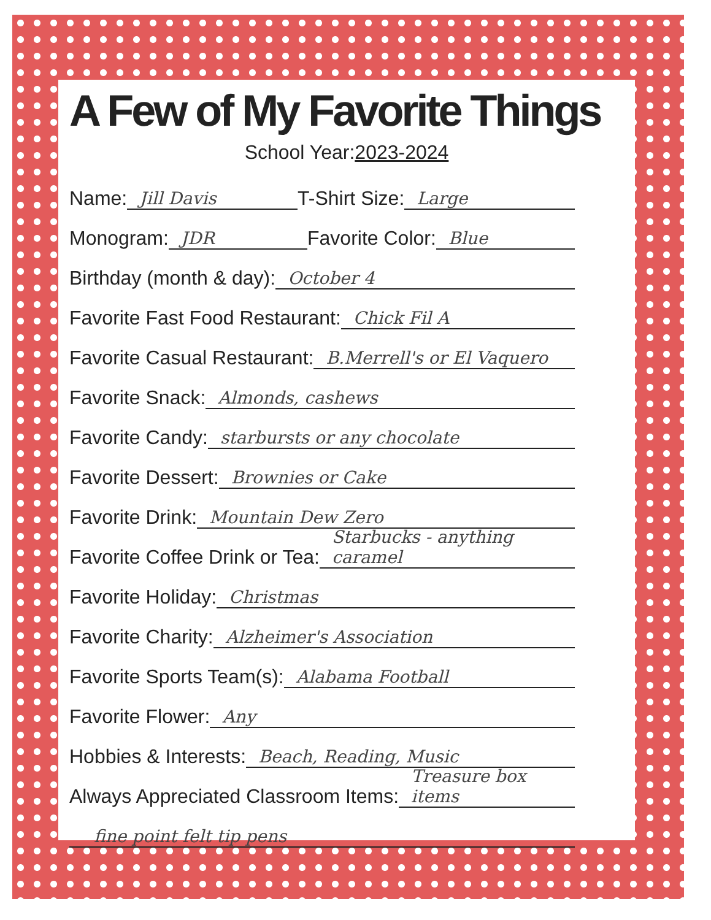A Few of My Favorite Things
School Year:2023-2024
Name: Jill Davis T-Shirt Size: Large
Monogram: JDR Favorite Color: Blue
Birthday (month & day): October 4
Favorite Fast Food Restaurant: Chick Fil A
Favorite Casual Restaurant: B.Merrell's or El Vaquero
Favorite Snack: Almonds, cashews
Favorite Candy: starbursts or any chocolate
Favorite Dessert: Brownies or Cake
Favorite Drink: Mountain Dew Zero
Favorite Coffee Drink or Tea: Starbucks - anything caramel
Favorite Holiday: Christmas
Favorite Charity: Alzheimer's Association
Favorite Sports Team(s): Alabama Football
Favorite Flower: Any
Hobbies & Interests: Beach, Reading, Music
Always Appreciated Classroom Items: Treasure box items
fine point felt tip pens